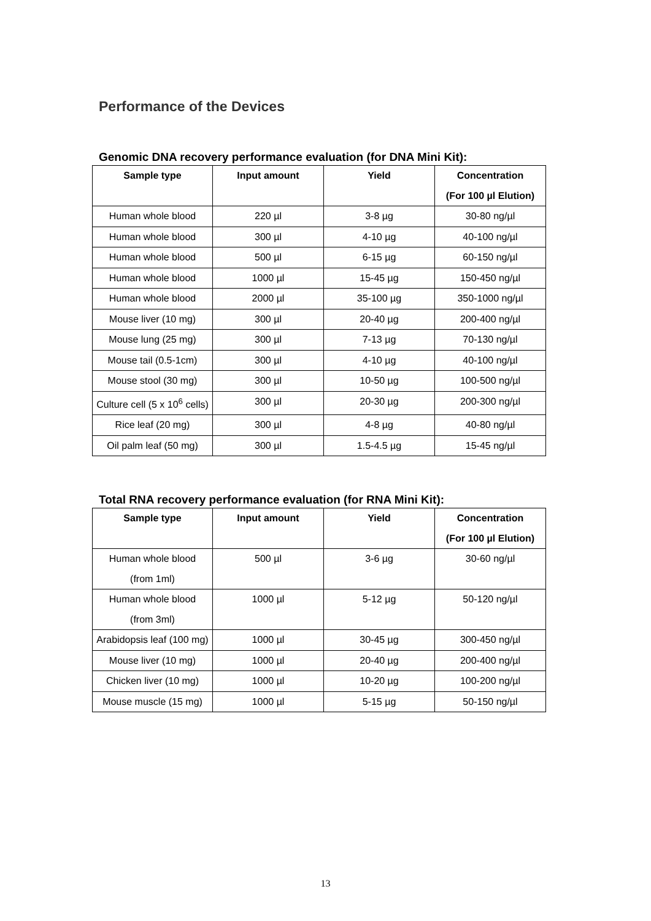Performance of the Devices
Genomic DNA recovery performance evaluation (for DNA Mini Kit):
| Sample type | Input amount | Yield | Concentration (For 100 µl Elution) |
| --- | --- | --- | --- |
| Human whole blood | 220 µl | 3-8 µg | 30-80 ng/µl |
| Human whole blood | 300 µl | 4-10 µg | 40-100 ng/µl |
| Human whole blood | 500 µl | 6-15 µg | 60-150 ng/µl |
| Human whole blood | 1000 µl | 15-45 µg | 150-450 ng/µl |
| Human whole blood | 2000 µl | 35-100 µg | 350-1000 ng/µl |
| Mouse liver (10 mg) | 300 µl | 20-40 µg | 200-400 ng/µl |
| Mouse lung (25 mg) | 300 µl | 7-13 µg | 70-130 ng/µl |
| Mouse tail (0.5-1cm) | 300 µl | 4-10 µg | 40-100 ng/µl |
| Mouse stool (30 mg) | 300 µl | 10-50 µg | 100-500 ng/µl |
| Culture cell (5 x 10<sup>6</sup> cells) | 300 µl | 20-30 µg | 200-300 ng/µl |
| Rice leaf (20 mg) | 300 µl | 4-8 µg | 40-80 ng/µl |
| Oil palm leaf (50 mg) | 300 µl | 1.5-4.5 µg | 15-45 ng/µl |
Total RNA recovery performance evaluation (for RNA Mini Kit):
| Sample type | Input amount | Yield | Concentration (For 100 µl Elution) |
| --- | --- | --- | --- |
| Human whole blood (from 1ml) | 500 µl | 3-6 µg | 30-60 ng/µl |
| Human whole blood (from 3ml) | 1000 µl | 5-12 µg | 50-120 ng/µl |
| Arabidopsis leaf (100 mg) | 1000 µl | 30-45 µg | 300-450 ng/µl |
| Mouse liver (10 mg) | 1000 µl | 20-40 µg | 200-400 ng/µl |
| Chicken liver (10 mg) | 1000 µl | 10-20 µg | 100-200 ng/µl |
| Mouse muscle (15 mg) | 1000 µl | 5-15 µg | 50-150 ng/µl |
13